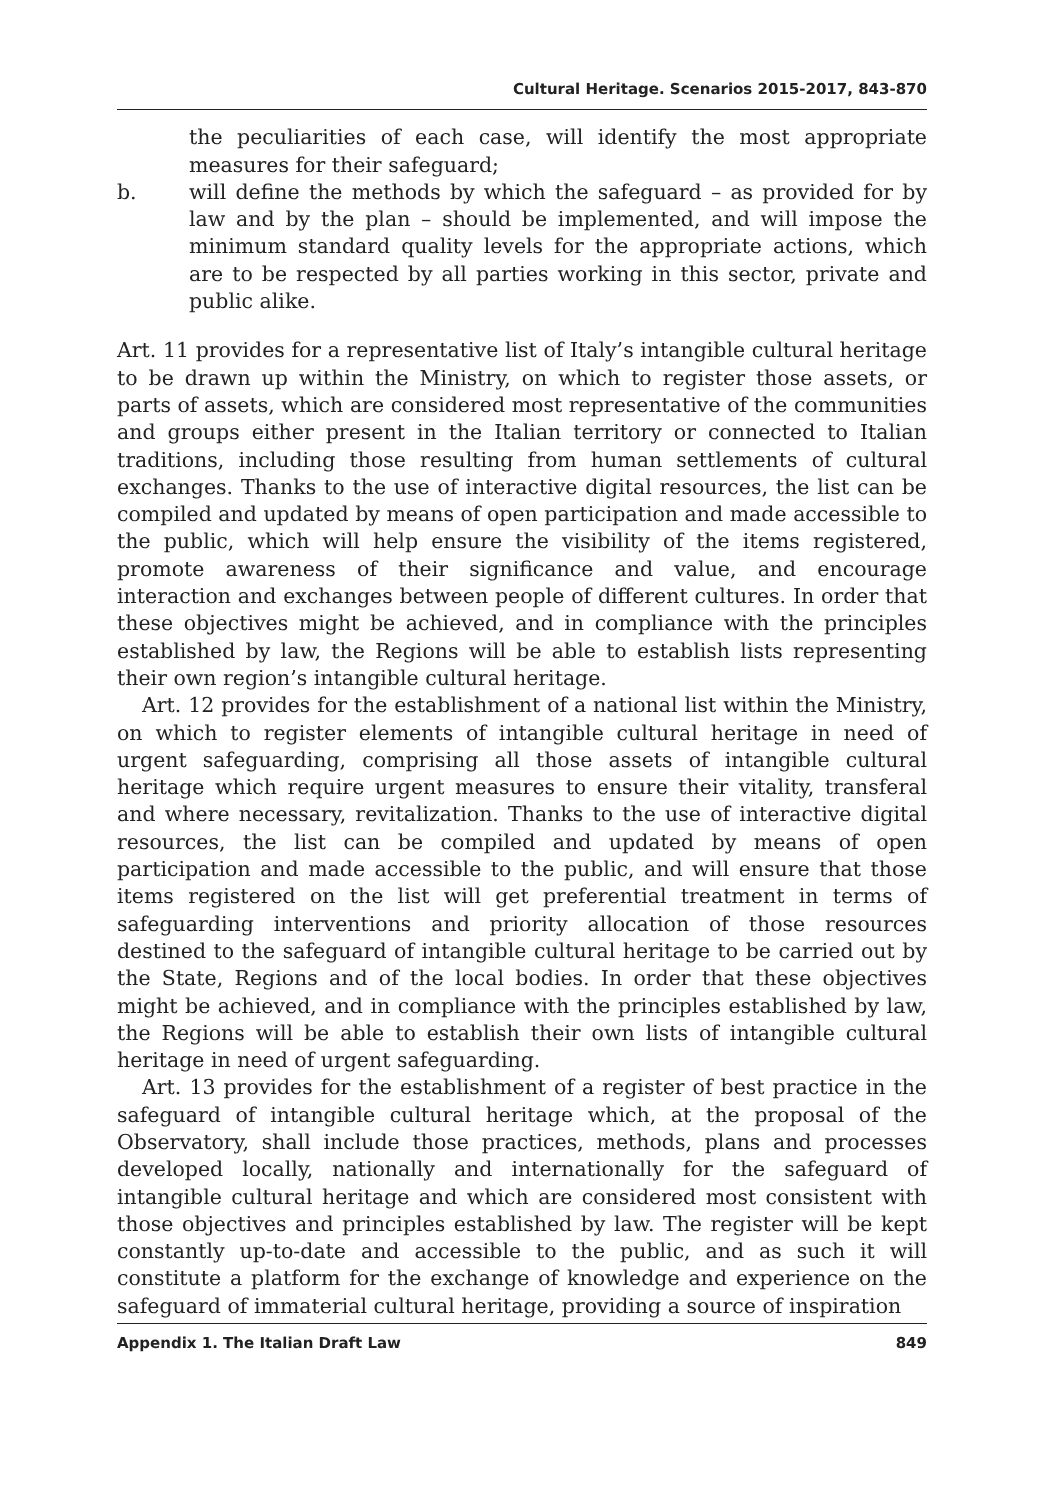Cultural Heritage. Scenarios 2015-2017, 843-870
the peculiarities of each case, will identify the most appropriate measures for their safeguard;
b. will define the methods by which the safeguard – as provided for by law and by the plan – should be implemented, and will impose the minimum standard quality levels for the appropriate actions, which are to be respected by all parties working in this sector, private and public alike.
Art. 11 provides for a representative list of Italy’s intangible cultural heritage to be drawn up within the Ministry, on which to register those assets, or parts of assets, which are considered most representative of the communities and groups either present in the Italian territory or connected to Italian traditions, including those resulting from human settlements of cultural exchanges. Thanks to the use of interactive digital resources, the list can be compiled and updated by means of open participation and made accessible to the public, which will help ensure the visibility of the items registered, promote awareness of their significance and value, and encourage interaction and exchanges between people of different cultures. In order that these objectives might be achieved, and in compliance with the principles established by law, the Regions will be able to establish lists representing their own region’s intangible cultural heritage.
Art. 12 provides for the establishment of a national list within the Ministry, on which to register elements of intangible cultural heritage in need of urgent safeguarding, comprising all those assets of intangible cultural heritage which require urgent measures to ensure their vitality, transferal and where necessary, revitalization. Thanks to the use of interactive digital resources, the list can be compiled and updated by means of open participation and made accessible to the public, and will ensure that those items registered on the list will get preferential treatment in terms of safeguarding interventions and priority allocation of those resources destined to the safeguard of intangible cultural heritage to be carried out by the State, Regions and of the local bodies. In order that these objectives might be achieved, and in compliance with the principles established by law, the Regions will be able to establish their own lists of intangible cultural heritage in need of urgent safeguarding.
Art. 13 provides for the establishment of a register of best practice in the safeguard of intangible cultural heritage which, at the proposal of the Observatory, shall include those practices, methods, plans and processes developed locally, nationally and internationally for the safeguard of intangible cultural heritage and which are considered most consistent with those objectives and principles established by law. The register will be kept constantly up-to-date and accessible to the public, and as such it will constitute a platform for the exchange of knowledge and experience on the safeguard of immaterial cultural heritage, providing a source of inspiration
Appendix 1. The Italian Draft Law 849